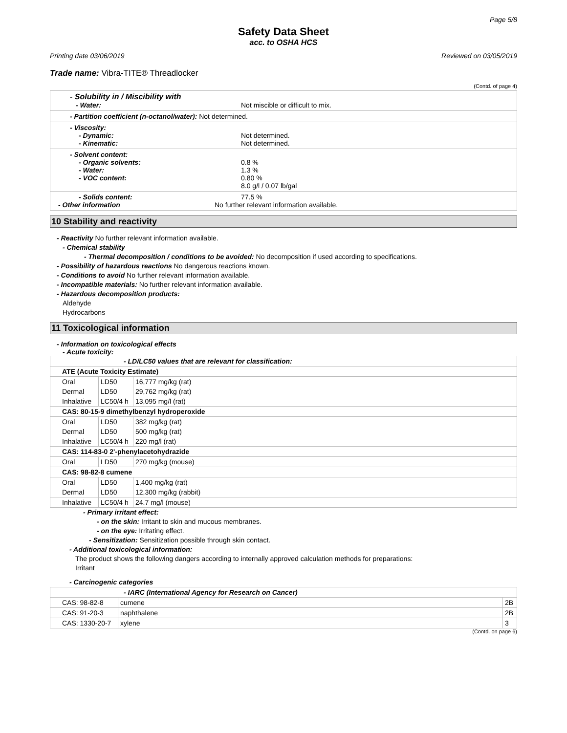Page 5/8
Safety Data Sheet
acc. to OSHA HCS
Printing date 03/06/2019 Reviewed on 03/05/2019
Trade name: Vibra-TITE® Threadlocker
(Contd. of page 4)
- Solubility in / Miscibility with
- Water: Not miscible or difficult to mix.
- Partition coefficient (n-octanol/water): Not determined.
- Viscosity:
- Dynamic: Not determined.
- Kinematic: Not determined.
- Solvent content:
- Organic solvents: 0.8 %
- Water: 1.3 %
- VOC content: 0.80 %
8.0 g/l / 0.07 lb/gal
- Solids content: 77.5 %
- Other information No further relevant information available.
10 Stability and reactivity
- Reactivity No further relevant information available.
- Chemical stability
- Thermal decomposition / conditions to be avoided: No decomposition if used according to specifications.
- Possibility of hazardous reactions No dangerous reactions known.
- Conditions to avoid No further relevant information available.
- Incompatible materials: No further relevant information available.
- Hazardous decomposition products:
Aldehyde
Hydrocarbons
11 Toxicological information
- Information on toxicological effects
- Acute toxicity:
| - LD/LC50 values that are relevant for classification: | | |
| ATE (Acute Toxicity Estimate) | | |
| Oral | LD50 | 16,777 mg/kg (rat) |
| Dermal | LD50 | 29,762 mg/kg (rat) |
| Inhalative | LC50/4 h | 13,095 mg/l (rat) |
| CAS: 80-15-9 dimethylbenzyl hydroperoxide | | |
| Oral | LD50 | 382 mg/kg (rat) |
| Dermal | LD50 | 500 mg/kg (rat) |
| Inhalative | LC50/4 h | 220 mg/l (rat) |
| CAS: 114-83-0 2'-phenylacetohydrazide | | |
| Oral | LD50 | 270 mg/kg (mouse) |
| CAS: 98-82-8 cumene | | |
| Oral | LD50 | 1,400 mg/kg (rat) |
| Dermal | LD50 | 12,300 mg/kg (rabbit) |
| Inhalative | LC50/4 h | 24.7 mg/l (mouse) |
- Primary irritant effect:
- on the skin: Irritant to skin and mucous membranes.
- on the eye: Irritating effect.
- Sensitization: Sensitization possible through skin contact.
- Additional toxicological information:
The product shows the following dangers according to internally approved calculation methods for preparations:
Irritant
- Carcinogenic categories
| - IARC (International Agency for Research on Cancer) | | |
| CAS: 98-82-8 | cumene | 2B |
| CAS: 91-20-3 | naphthalene | 2B |
| CAS: 1330-20-7 | xylene | 3 |
(Contd. on page 6)